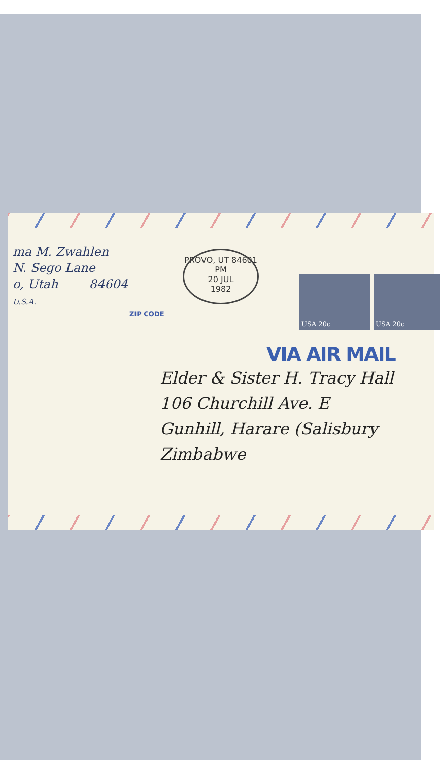PROVO, UT 84601
PM
20 JUL
1982
USA 20c USA 20c
ma M. Zwahlen
N. Sego Lane
o, Utah 84604
U.S.A.
ZIP CODE
VIA AIR MAIL
Elder & Sister H. Tracy Hall
106 Churchill Ave. E
Gunhill, Harare (Salisbury
Zimbabwe